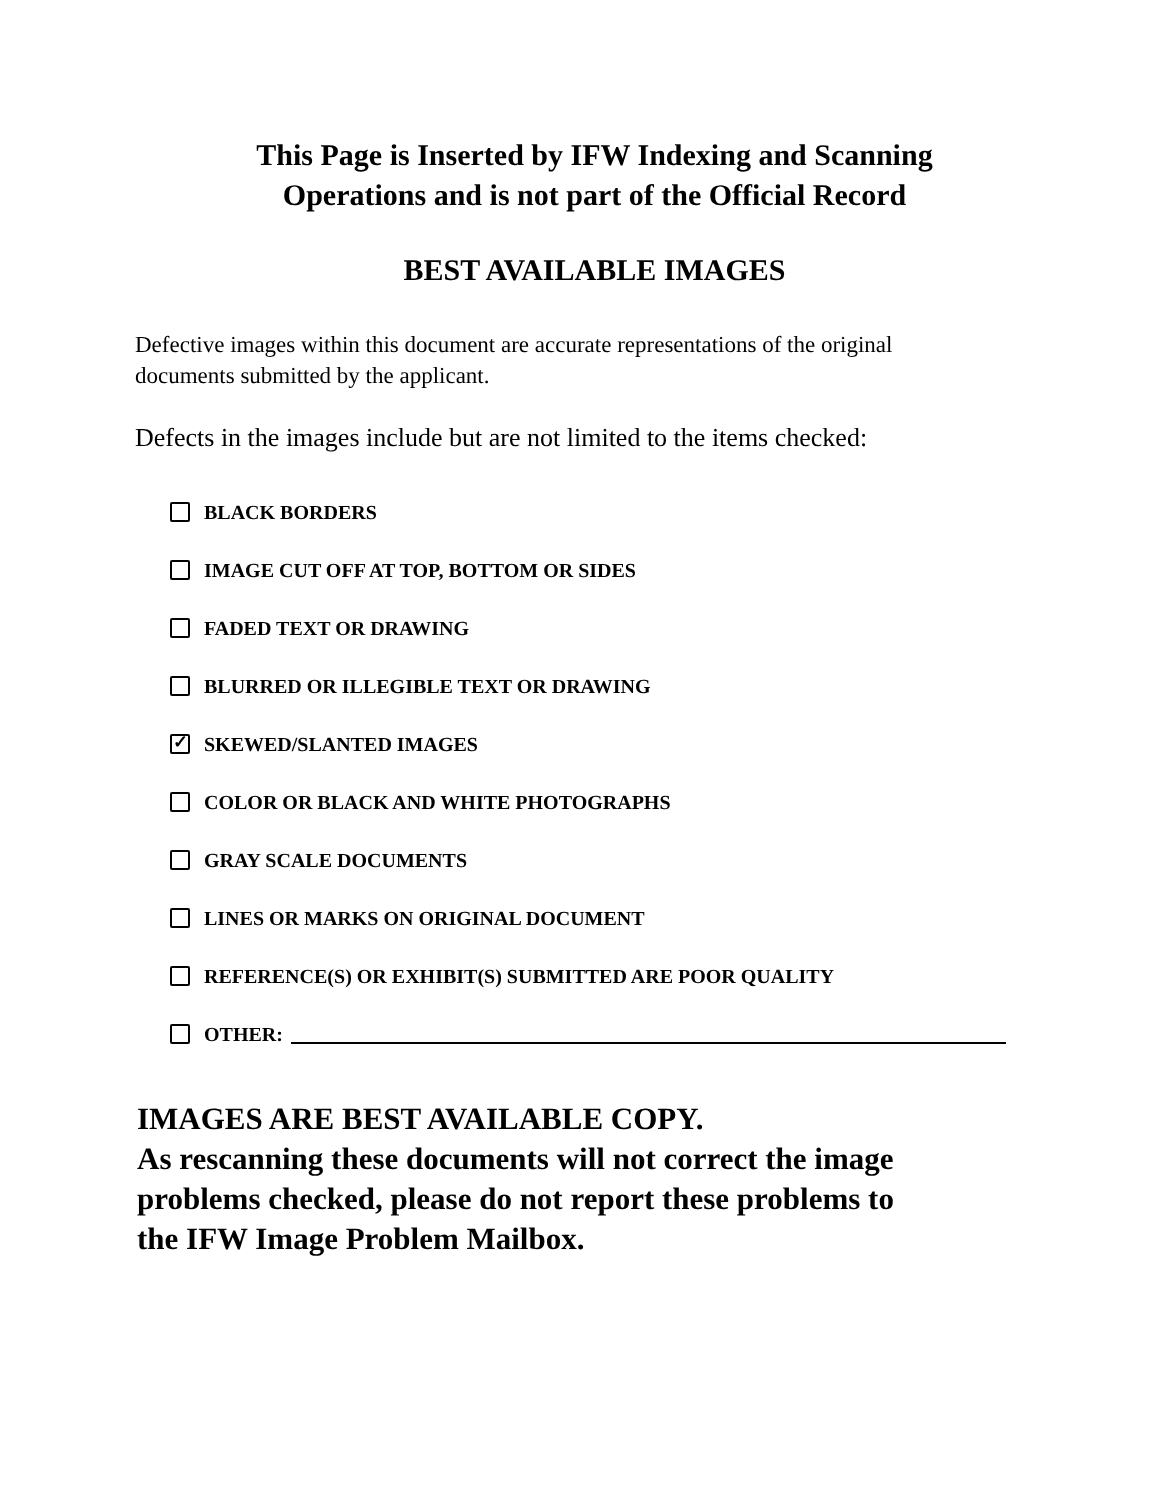This Page is Inserted by IFW Indexing and Scanning
Operations and is not part of the Official Record
BEST AVAILABLE IMAGES
Defective images within this document are accurate representations of the original
documents submitted by the applicant.
Defects in the images include but are not limited to the items checked:
BLACK BORDERS
IMAGE CUT OFF AT TOP, BOTTOM OR SIDES
FADED TEXT OR DRAWING
BLURRED OR ILLEGIBLE TEXT OR DRAWING
✓ SKEWED/SLANTED IMAGES
COLOR OR BLACK AND WHITE PHOTOGRAPHS
GRAY SCALE DOCUMENTS
LINES OR MARKS ON ORIGINAL DOCUMENT
REFERENCE(S) OR EXHIBIT(S) SUBMITTED ARE POOR QUALITY
OTHER:
IMAGES ARE BEST AVAILABLE COPY.
As rescanning these documents will not correct the image
problems checked, please do not report these problems to
the IFW Image Problem Mailbox.